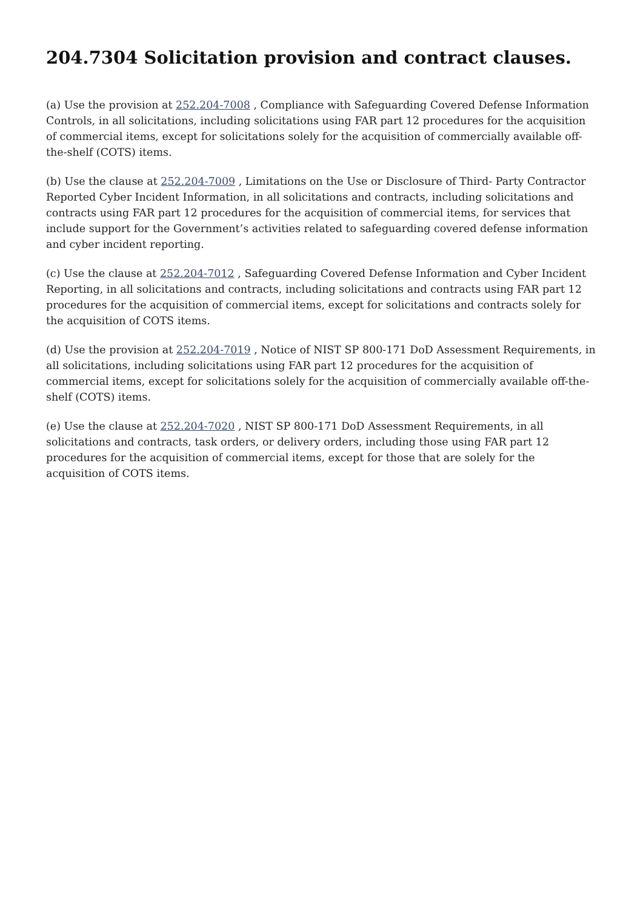204.7304 Solicitation provision and contract clauses.
(a) Use the provision at 252.204-7008 , Compliance with Safeguarding Covered Defense Information Controls, in all solicitations, including solicitations using FAR part 12 procedures for the acquisition of commercial items, except for solicitations solely for the acquisition of commercially available off-the-shelf (COTS) items.
(b) Use the clause at 252.204-7009 , Limitations on the Use or Disclosure of Third- Party Contractor Reported Cyber Incident Information, in all solicitations and contracts, including solicitations and contracts using FAR part 12 procedures for the acquisition of commercial items, for services that include support for the Government’s activities related to safeguarding covered defense information and cyber incident reporting.
(c) Use the clause at 252.204-7012 , Safeguarding Covered Defense Information and Cyber Incident Reporting, in all solicitations and contracts, including solicitations and contracts using FAR part 12 procedures for the acquisition of commercial items, except for solicitations and contracts solely for the acquisition of COTS items.
(d) Use the provision at 252.204-7019 , Notice of NIST SP 800-171 DoD Assessment Requirements, in all solicitations, including solicitations using FAR part 12 procedures for the acquisition of commercial items, except for solicitations solely for the acquisition of commercially available off-the-shelf (COTS) items.
(e) Use the clause at 252.204-7020 , NIST SP 800-171 DoD Assessment Requirements, in all solicitations and contracts, task orders, or delivery orders, including those using FAR part 12 procedures for the acquisition of commercial items, except for those that are solely for the acquisition of COTS items.